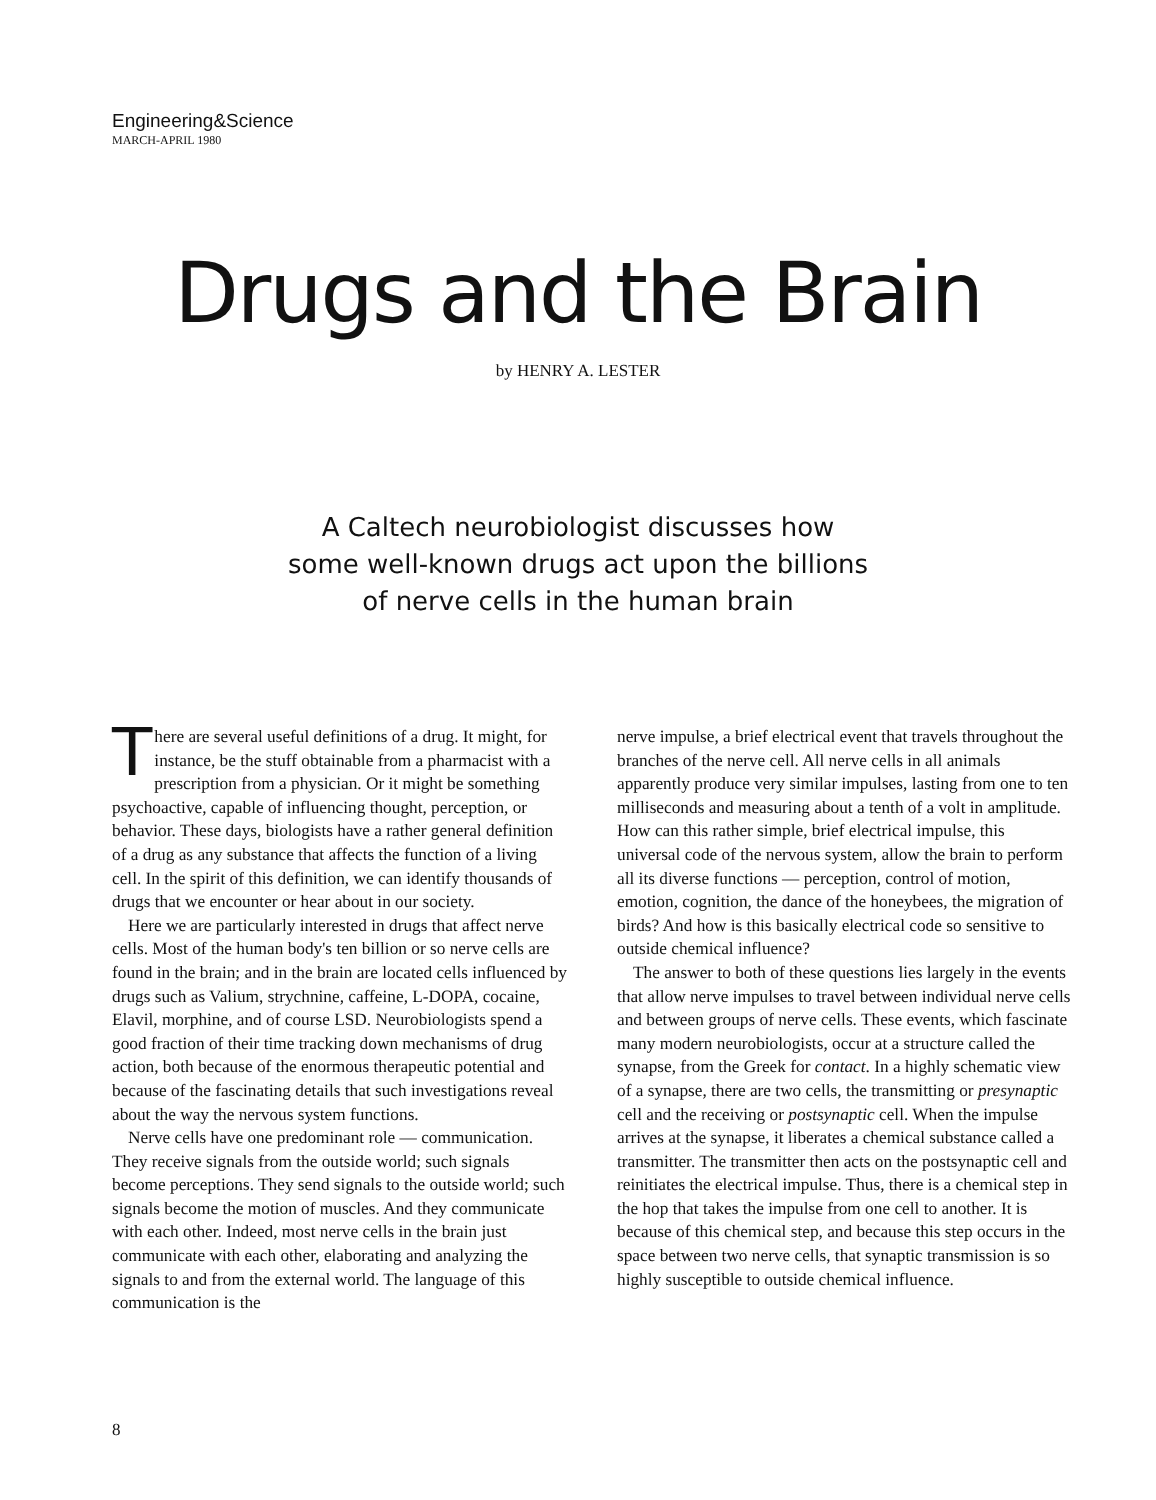Engineering&Science
MARCH-APRIL 1980
Drugs and the Brain
by HENRY A. LESTER
A Caltech neurobiologist discusses how
some well-known drugs act upon the billions
of nerve cells in the human brain
There are several useful definitions of a drug. It might, for instance, be the stuff obtainable from a pharmacist with a prescription from a physician. Or it might be something psychoactive, capable of influencing thought, perception, or behavior. These days, biologists have a rather general definition of a drug as any substance that affects the function of a living cell. In the spirit of this definition, we can identify thousands of drugs that we encounter or hear about in our society.
Here we are particularly interested in drugs that affect nerve cells. Most of the human body's ten billion or so nerve cells are found in the brain; and in the brain are located cells influenced by drugs such as Valium, strychnine, caffeine, L-DOPA, cocaine, Elavil, morphine, and of course LSD. Neurobiologists spend a good fraction of their time tracking down mechanisms of drug action, both because of the enormous therapeutic potential and because of the fascinating details that such investigations reveal about the way the nervous system functions.
Nerve cells have one predominant role — communication. They receive signals from the outside world; such signals become perceptions. They send signals to the outside world; such signals become the motion of muscles. And they communicate with each other. Indeed, most nerve cells in the brain just communicate with each other, elaborating and analyzing the signals to and from the external world. The language of this communication is the
nerve impulse, a brief electrical event that travels throughout the branches of the nerve cell. All nerve cells in all animals apparently produce very similar impulses, lasting from one to ten milliseconds and measuring about a tenth of a volt in amplitude. How can this rather simple, brief electrical impulse, this universal code of the nervous system, allow the brain to perform all its diverse functions — perception, control of motion, emotion, cognition, the dance of the honeybees, the migration of birds? And how is this basically electrical code so sensitive to outside chemical influence?
The answer to both of these questions lies largely in the events that allow nerve impulses to travel between individual nerve cells and between groups of nerve cells. These events, which fascinate many modern neurobiologists, occur at a structure called the synapse, from the Greek for contact. In a highly schematic view of a synapse, there are two cells, the transmitting or presynaptic cell and the receiving or postsynaptic cell. When the impulse arrives at the synapse, it liberates a chemical substance called a transmitter. The transmitter then acts on the postsynaptic cell and reinitiates the electrical impulse. Thus, there is a chemical step in the hop that takes the impulse from one cell to another. It is because of this chemical step, and because this step occurs in the space between two nerve cells, that synaptic transmission is so highly susceptible to outside chemical influence.
8